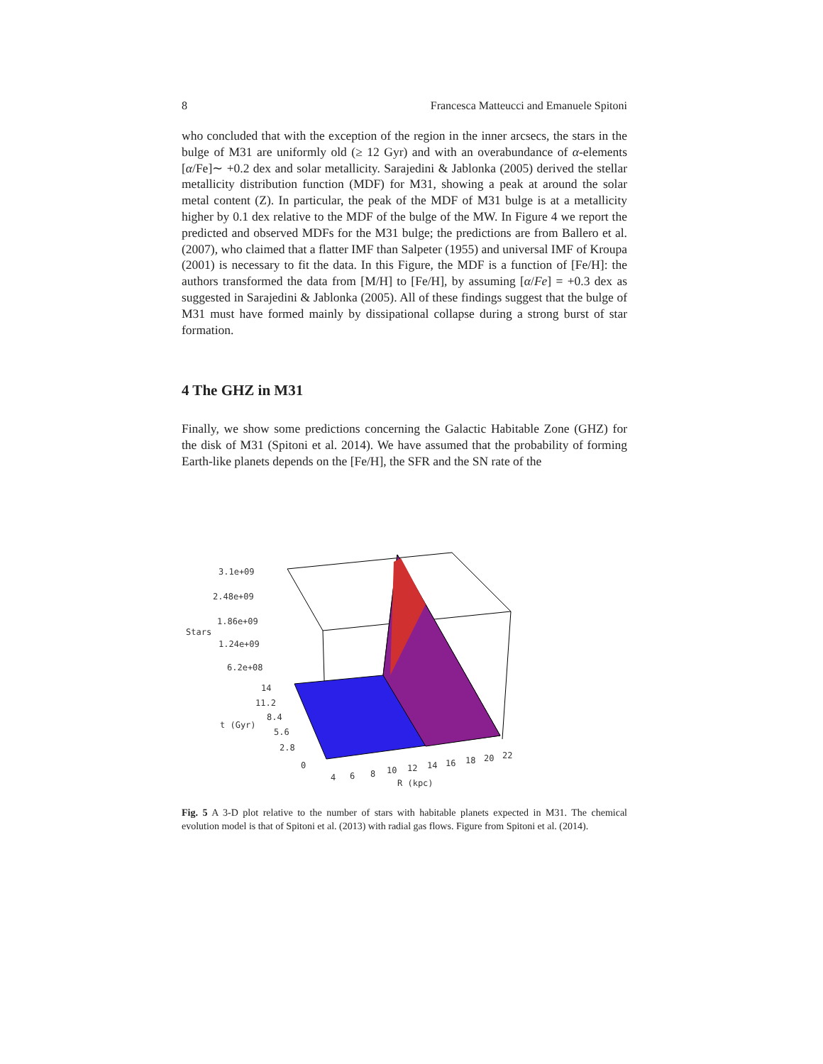8 Francesca Matteucci and Emanuele Spitoni
who concluded that with the exception of the region in the inner arcsecs, the stars in the bulge of M31 are uniformly old (≥ 12 Gyr) and with an overabundance of α-elements [α/Fe]∼ +0.2 dex and solar metallicity. Sarajedini & Jablonka (2005) derived the stellar metallicity distribution function (MDF) for M31, showing a peak at around the solar metal content (Z). In particular, the peak of the MDF of M31 bulge is at a metallicity higher by 0.1 dex relative to the MDF of the bulge of the MW. In Figure 4 we report the predicted and observed MDFs for the M31 bulge; the predictions are from Ballero et al. (2007), who claimed that a flatter IMF than Salpeter (1955) and universal IMF of Kroupa (2001) is necessary to fit the data. In this Figure, the MDF is a function of [Fe/H]: the authors transformed the data from [M/H] to [Fe/H], by assuming [α/Fe] = +0.3 dex as suggested in Sarajedini & Jablonka (2005). All of these findings suggest that the bulge of M31 must have formed mainly by dissipational collapse during a strong burst of star formation.
4 The GHZ in M31
Finally, we show some predictions concerning the Galactic Habitable Zone (GHZ) for the disk of M31 (Spitoni et al. 2014). We have assumed that the probability of forming Earth-like planets depends on the [Fe/H], the SFR and the SN rate of the
3.1e+09
2.48e+09
1.86e+09
Stars
1.24e+09
6.2e+08
14
11.2
8.4
t (Gyr)
5.6
2.8
0
4
6
8
10
12
14
16
18
20
22
R (kpc)
Fig. 5 A 3-D plot relative to the number of stars with habitable planets expected in M31. The chemical evolution model is that of Spitoni et al. (2013) with radial gas flows. Figure from Spitoni et al. (2014).